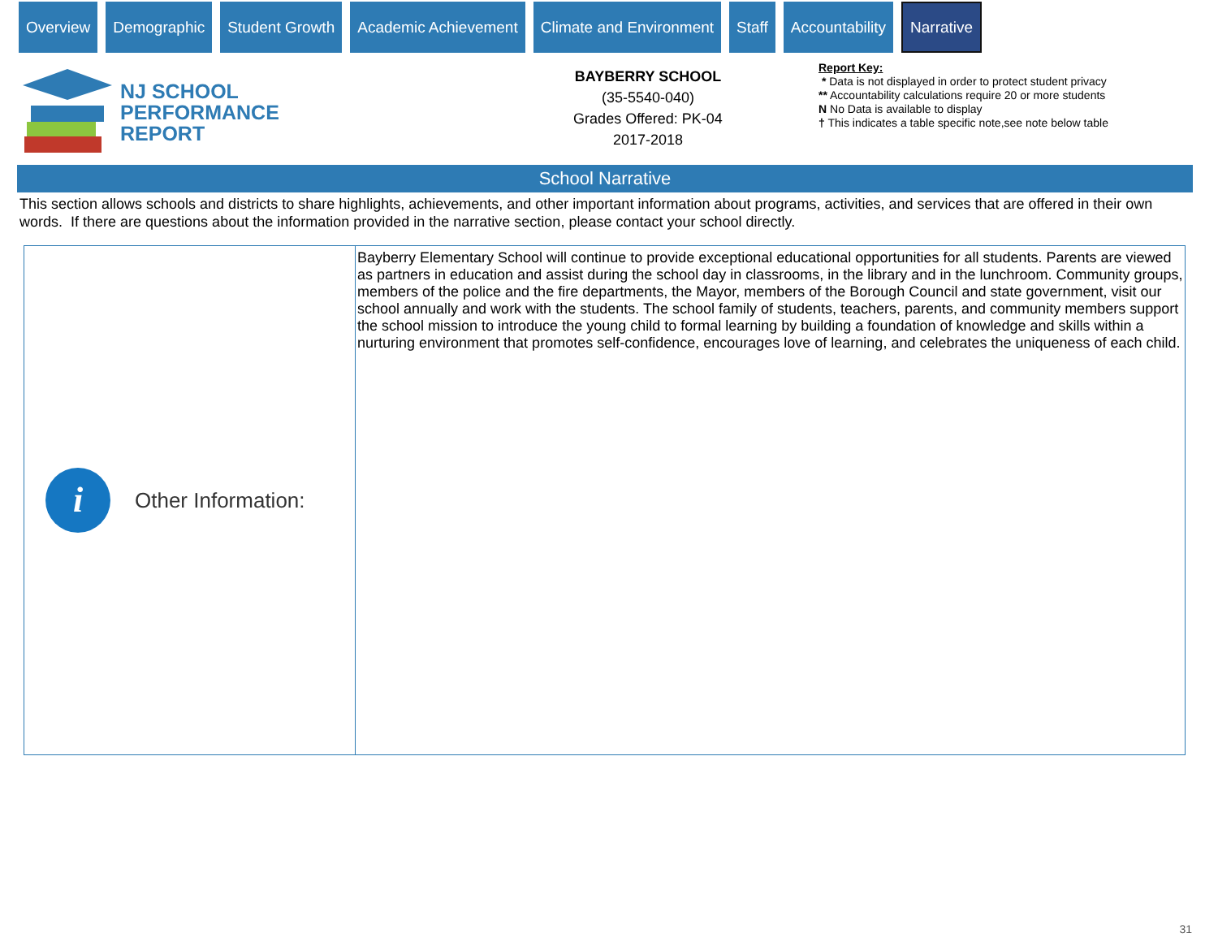Overview Demographic Student Growth Academic Achievement Climate and Environment Staff Accountability
Narrative
NJ SCHOOL
PERFORMANCE
REPORT
BAYBERRY SCHOOL
(35-5540-040)
Grades Offered: PK-04
2017-2018
Report Key:
* Data is not displayed in order to protect student privacy
** Accountability calculations require 20 or more students
N No Data is available to display
† This indicates a table specific note,see note below table
School Narrative
This section allows schools and districts to share highlights, achievements, and other important information about programs, activities, and services that are offered in their own words. If there are questions about the information provided in the narrative section, please contact your school directly.
| i Other Information: | Bayberry Elementary School will continue to provide exceptional educational opportunities for all students. Parents are viewed as partners in education and assist during the school day in classrooms, in the library and in the lunchroom. Community groups, members of the police and the fire departments, the Mayor, members of the Borough Council and state government, visit our school annually and work with the students. The school family of students, teachers, parents, and community members support the school mission to introduce the young child to formal learning by building a foundation of knowledge and skills within a nurturing environment that promotes self-confidence, encourages love of learning, and celebrates the uniqueness of each child. |
31